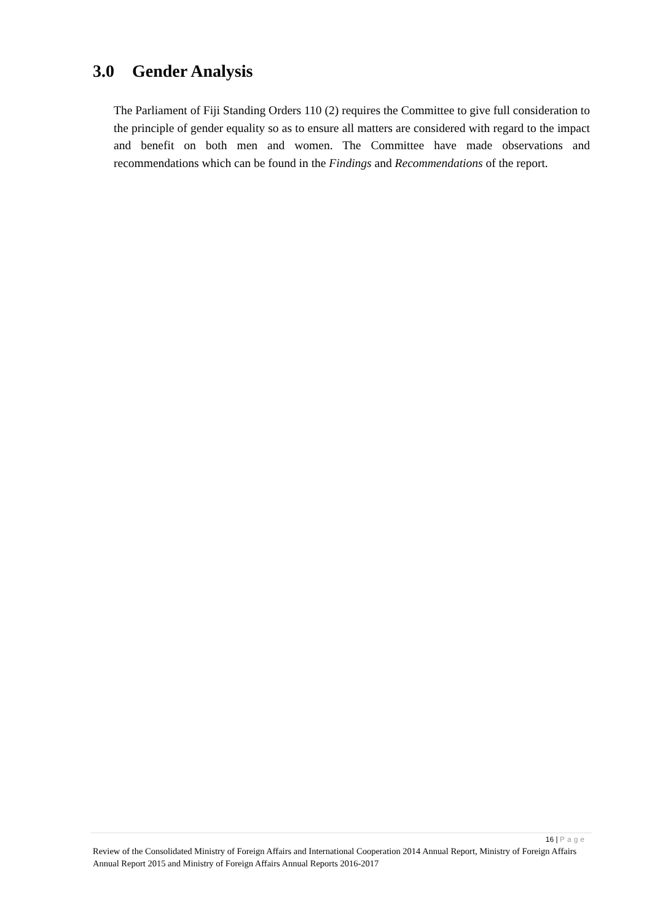3.0 Gender Analysis
The Parliament of Fiji Standing Orders 110 (2) requires the Committee to give full consideration to the principle of gender equality so as to ensure all matters are considered with regard to the impact and benefit on both men and women. The Committee have made observations and recommendations which can be found in the Findings and Recommendations of the report.
16 | Page
Review of the Consolidated Ministry of Foreign Affairs and International Cooperation 2014 Annual Report, Ministry of Foreign Affairs Annual Report 2015 and Ministry of Foreign Affairs Annual Reports 2016-2017